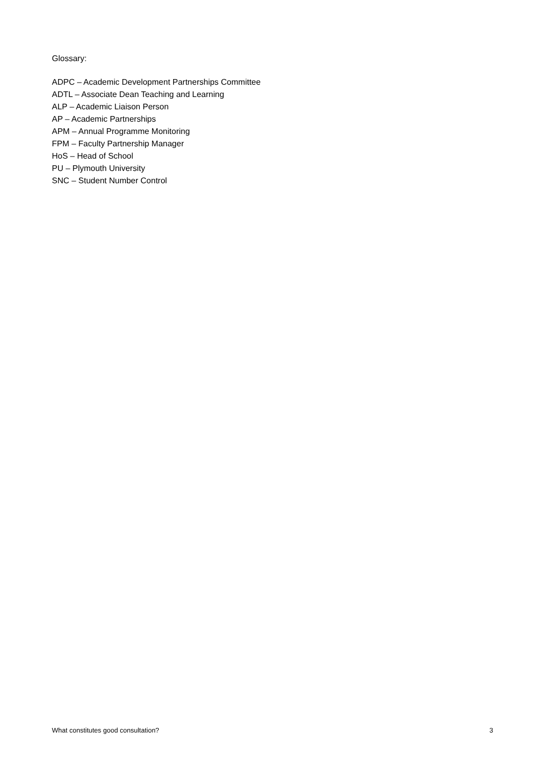Glossary:
ADPC – Academic Development Partnerships Committee
ADTL – Associate Dean Teaching and Learning
ALP – Academic Liaison Person
AP – Academic Partnerships
APM – Annual Programme Monitoring
FPM – Faculty Partnership Manager
HoS – Head of School
PU – Plymouth University
SNC – Student Number Control
What constitutes good consultation? 3